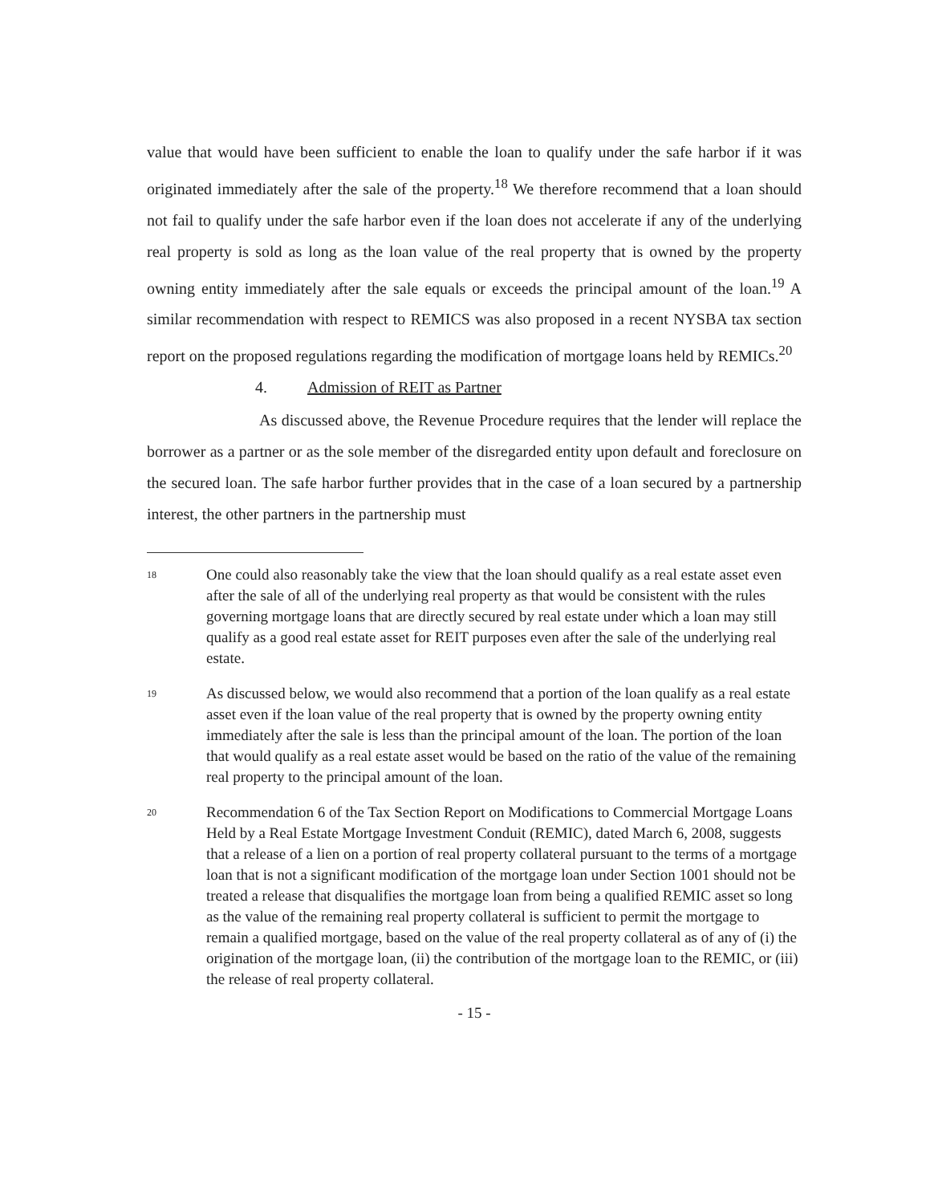value that would have been sufficient to enable the loan to qualify under the safe harbor if it was originated immediately after the sale of the property.<sup>18</sup> We therefore recommend that a loan should not fail to qualify under the safe harbor even if the loan does not accelerate if any of the underlying real property is sold as long as the loan value of the real property that is owned by the property owning entity immediately after the sale equals or exceeds the principal amount of the loan.<sup>19</sup> A similar recommendation with respect to REMICS was also proposed in a recent NYSBA tax section report on the proposed regulations regarding the modification of mortgage loans held by REMICs.<sup>20</sup>
4. Admission of REIT as Partner
As discussed above, the Revenue Procedure requires that the lender will replace the borrower as a partner or as the sole member of the disregarded entity upon default and foreclosure on the secured loan. The safe harbor further provides that in the case of a loan secured by a partnership interest, the other partners in the partnership must
18
One could also reasonably take the view that the loan should qualify as a real estate asset even after the sale of all of the underlying real property as that would be consistent with the rules governing mortgage loans that are directly secured by real estate under which a loan may still qualify as a good real estate asset for REIT purposes even after the sale of the underlying real estate.
19
As discussed below, we would also recommend that a portion of the loan qualify as a real estate asset even if the loan value of the real property that is owned by the property owning entity immediately after the sale is less than the principal amount of the loan. The portion of the loan that would qualify as a real estate asset would be based on the ratio of the value of the remaining real property to the principal amount of the loan.
20
Recommendation 6 of the Tax Section Report on Modifications to Commercial Mortgage Loans Held by a Real Estate Mortgage Investment Conduit (REMIC), dated March 6, 2008, suggests that a release of a lien on a portion of real property collateral pursuant to the terms of a mortgage loan that is not a significant modification of the mortgage loan under Section 1001 should not be treated a release that disqualifies the mortgage loan from being a qualified REMIC asset so long as the value of the remaining real property collateral is sufficient to permit the mortgage to remain a qualified mortgage, based on the value of the real property collateral as of any of (i) the origination of the mortgage loan, (ii) the contribution of the mortgage loan to the REMIC, or (iii) the release of real property collateral.
- 15 -